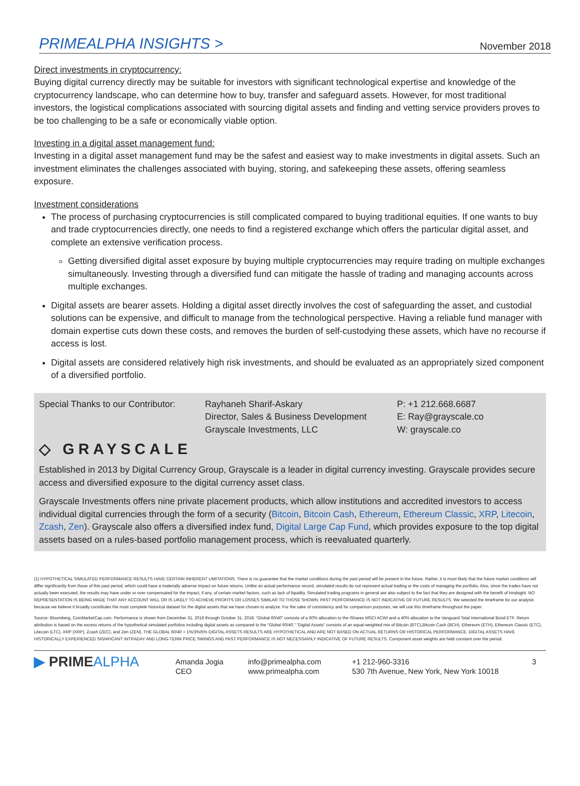PRIMEALPHA INSIGHTS > November 2018
Direct investments in cryptocurrency:
Buying digital currency directly may be suitable for investors with significant technological expertise and knowledge of the cryptocurrency landscape, who can determine how to buy, transfer and safeguard assets. However, for most traditional investors, the logistical complications associated with sourcing digital assets and finding and vetting service providers proves to be too challenging to be a safe or economically viable option.
Investing in a digital asset management fund:
Investing in a digital asset management fund may be the safest and easiest way to make investments in digital assets. Such an investment eliminates the challenges associated with buying, storing, and safekeeping these assets, offering seamless exposure.
Investment considerations
The process of purchasing cryptocurrencies is still complicated compared to buying traditional equities. If one wants to buy and trade cryptocurrencies directly, one needs to find a registered exchange which offers the particular digital asset, and complete an extensive verification process.
Getting diversified digital asset exposure by buying multiple cryptocurrencies may require trading on multiple exchanges simultaneously. Investing through a diversified fund can mitigate the hassle of trading and managing accounts across multiple exchanges.
Digital assets are bearer assets. Holding a digital asset directly involves the cost of safeguarding the asset, and custodial solutions can be expensive, and difficult to manage from the technological perspective. Having a reliable fund manager with domain expertise cuts down these costs, and removes the burden of self-custodying these assets, which have no recourse if access is lost.
Digital assets are considered relatively high risk investments, and should be evaluated as an appropriately sized component of a diversified portfolio.
Special Thanks to our Contributor:
Rayhaneh Sharif-Askary
Director, Sales & Business Development
Grayscale Investments, LLC
P: +1 212.668.6687
E: Ray@grayscale.co
W: grayscale.co
◇ GRAYSCALE
Established in 2013 by Digital Currency Group, Grayscale is a leader in digital currency investing. Grayscale provides secure access and diversified exposure to the digital currency asset class.
Grayscale Investments offers nine private placement products, which allow institutions and accredited investors to access individual digital currencies through the form of a security (Bitcoin, Bitcoin Cash, Ethereum, Ethereum Classic, XRP, Litecoin, Zcash, Zen). Grayscale also offers a diversified index fund, Digital Large Cap Fund, which provides exposure to the top digital assets based on a rules-based portfolio management process, which is reevaluated quarterly.
(1) HYPOTHETICAL SIMULATED PERFORMANCE RESULTS HAVE CERTAIN INHERENT LIMITATIONS. There is no guarantee that the market conditions during the past period will be present in the future. Rather, it is most likely that the future market conditions will differ significantly from those of this past period, which could have a materially adverse impact on future returns. Unlike an actual performance record, simulated results do not represent actual trading or the costs of managing the portfolio. Also, since the trades have not actually been executed, the results may have under or over compensated for the impact, if any, of certain market factors, such as lack of liquidity. Simulated trading programs in general are also subject to the fact that they are designed with the benefit of hindsight. NO REPRESENTATION IS BEING MADE THAT ANY ACCOUNT WILL OR IS LIKELY TO ACHIEVE PROFITS OR LOSSES SIMILAR TO THOSE SHOWN. PAST PERFORMANCE IS NOT INDICATIVE OF FUTURE RESULTS. We selected the timeframe for our analysis because we believe it broadly constitutes the most complete historical dataset for the digital assets that we have chosen to analyze. For the sake of consistency and for comparison purposes, we will use this timeframe throughout the paper.
Source: Bloomberg, CoinMarketCap.com. Performance is shown from December 31, 2016 through October 31, 2018. “Global 60/40” consists of a 60% allocation to the iShares MSCI ACWI and a 40% allocation to the Vanguard Total International Bond ETF. Return attribution is based on the excess returns of the hypothetical simulated portfolios including digital assets as compared to the “Global 60/40.” “Digital Assets” consists of an equal-weighted mix of Bitcoin (BTC),Bitcoin Cash (BCH), Ethereum (ETH), Ethereum Classic (ETC), Litecoin (LTC), XRP (XRP), Zcash (ZEC), and Zen (ZEN). THE GLOBAL 60/40 + 1%/3%/5% DIGITAL ASSETS RESULTS ARE HYPOTHETICAL AND ARE NOT BASED ON ACTUAL RETURNS OR HISTORICAL PERFORMANCE. DIGITAL ASSETS HAVE HISTORICALLY EXPERIENCED SIGNFICANT INTRADAY AND LONG-TERM PRICE SWINGS AND PAST PERFORMANCE IS NOT NECESSARILY INDICATIVE OF FUTURE RESULTS. Component asset weights are held constant over the period.
▶ PRIMEALPHA
Amanda Jogia
CEO
info@primealpha.com
www.primealpha.com
+1 212-960-3316
530 7th Avenue, New York, New York 10018
3